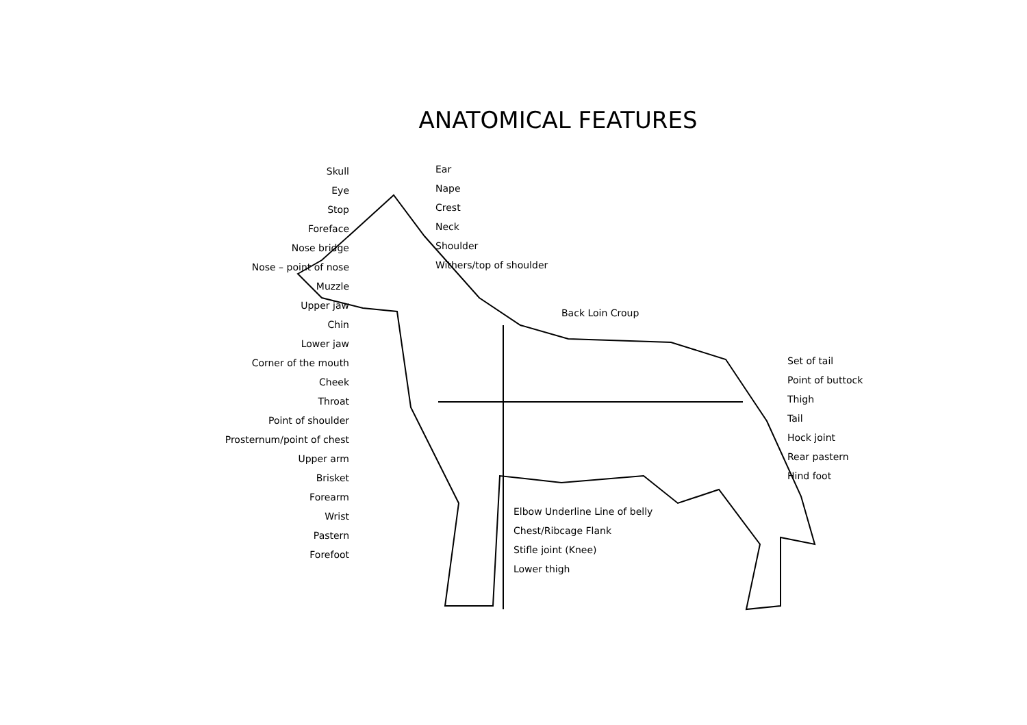ANATOMICAL FEATURES
Skull
Eye
Stop
Foreface
Nose bridge
Nose – point of nose
Muzzle
Upper jaw
Chin
Lower jaw
Corner of the mouth
Cheek
Throat
Point of shoulder
Prosternum/point of chest
Upper arm
Brisket
Forearm
Wrist
Pastern
Forefoot
Ear
Nape
Crest
Neck
Shoulder
Withers/top of shoulder
Back Loin Croup
Elbow Underline Line of belly
Chest/Ribcage Flank
Stifle joint (Knee)
Lower thigh
Set of tail
Point of buttock
Thigh
Tail
Hock joint
Rear pastern
Hind foot